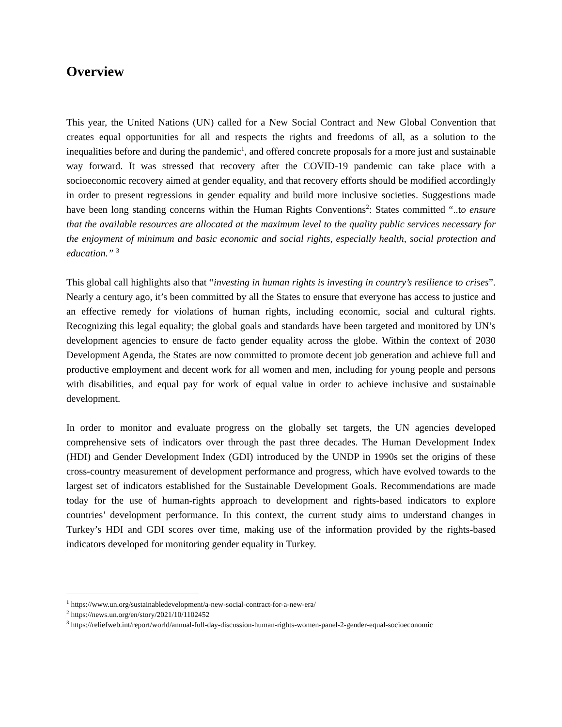Overview
This year, the United Nations (UN) called for a New Social Contract and New Global Convention that creates equal opportunities for all and respects the rights and freedoms of all, as a solution to the inequalities before and during the pandemic<sup>1</sup>, and offered concrete proposals for a more just and sustainable way forward. It was stressed that recovery after the COVID-19 pandemic can take place with a socioeconomic recovery aimed at gender equality, and that recovery efforts should be modified accordingly in order to present regressions in gender equality and build more inclusive societies. Suggestions made have been long standing concerns within the Human Rights Conventions<sup>2</sup>: States committed “..to ensure that the available resources are allocated at the maximum level to the quality public services necessary for the enjoyment of minimum and basic economic and social rights, especially health, social protection and education.” <sup>3</sup>
This global call highlights also that “investing in human rights is investing in country’s resilience to crises”. Nearly a century ago, it’s been committed by all the States to ensure that everyone has access to justice and an effective remedy for violations of human rights, including economic, social and cultural rights. Recognizing this legal equality; the global goals and standards have been targeted and monitored by UN’s development agencies to ensure de facto gender equality across the globe. Within the context of 2030 Development Agenda, the States are now committed to promote decent job generation and achieve full and productive employment and decent work for all women and men, including for young people and persons with disabilities, and equal pay for work of equal value in order to achieve inclusive and sustainable development.
In order to monitor and evaluate progress on the globally set targets, the UN agencies developed comprehensive sets of indicators over through the past three decades. The Human Development Index (HDI) and Gender Development Index (GDI) introduced by the UNDP in 1990s set the origins of these cross-country measurement of development performance and progress, which have evolved towards to the largest set of indicators established for the Sustainable Development Goals. Recommendations are made today for the use of human-rights approach to development and rights-based indicators to explore countries’ development performance. In this context, the current study aims to understand changes in Turkey’s HDI and GDI scores over time, making use of the information provided by the rights-based indicators developed for monitoring gender equality in Turkey.
<sup>1</sup> https://www.un.org/sustainabledevelopment/a-new-social-contract-for-a-new-era/
<sup>2</sup> https://news.un.org/en/story/2021/10/1102452
<sup>3</sup> https://reliefweb.int/report/world/annual-full-day-discussion-human-rights-women-panel-2-gender-equal-socioeconomic